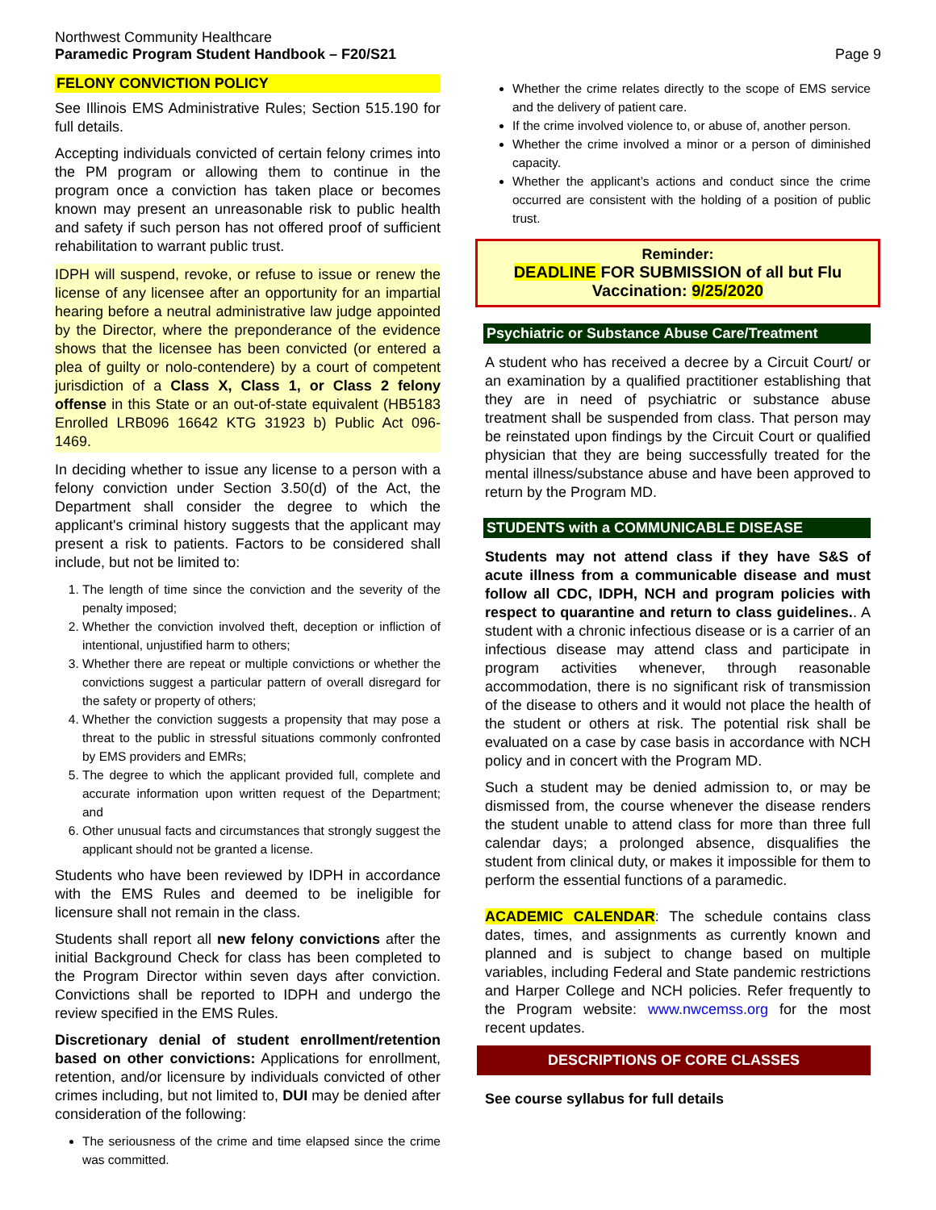Northwest Community Healthcare
Paramedic Program Student Handbook – F20/S21
Page 9
FELONY CONVICTION POLICY
See Illinois EMS Administrative Rules; Section 515.190 for full details.
Accepting individuals convicted of certain felony crimes into the PM program or allowing them to continue in the program once a conviction has taken place or becomes known may present an unreasonable risk to public health and safety if such person has not offered proof of sufficient rehabilitation to warrant public trust.
IDPH will suspend, revoke, or refuse to issue or renew the license of any licensee after an opportunity for an impartial hearing before a neutral administrative law judge appointed by the Director, where the preponderance of the evidence shows that the licensee has been convicted (or entered a plea of guilty or nolo-contendere) by a court of competent jurisdiction of a Class X, Class 1, or Class 2 felony offense in this State or an out-of-state equivalent (HB5183 Enrolled LRB096 16642 KTG 31923 b) Public Act 096-1469.
In deciding whether to issue any license to a person with a felony conviction under Section 3.50(d) of the Act, the Department shall consider the degree to which the applicant's criminal history suggests that the applicant may present a risk to patients. Factors to be considered shall include, but not be limited to:
1. The length of time since the conviction and the severity of the penalty imposed;
2. Whether the conviction involved theft, deception or infliction of intentional, unjustified harm to others;
3. Whether there are repeat or multiple convictions or whether the convictions suggest a particular pattern of overall disregard for the safety or property of others;
4. Whether the conviction suggests a propensity that may pose a threat to the public in stressful situations commonly confronted by EMS providers and EMRs;
5. The degree to which the applicant provided full, complete and accurate information upon written request of the Department; and
6. Other unusual facts and circumstances that strongly suggest the applicant should not be granted a license.
Students who have been reviewed by IDPH in accordance with the EMS Rules and deemed to be ineligible for licensure shall not remain in the class.
Students shall report all new felony convictions after the initial Background Check for class has been completed to the Program Director within seven days after conviction. Convictions shall be reported to IDPH and undergo the review specified in the EMS Rules.
Discretionary denial of student enrollment/retention based on other convictions: Applications for enrollment, retention, and/or licensure by individuals convicted of other crimes including, but not limited to, DUI may be denied after consideration of the following:
The seriousness of the crime and time elapsed since the crime was committed.
Whether the crime relates directly to the scope of EMS service and the delivery of patient care.
If the crime involved violence to, or abuse of, another person.
Whether the crime involved a minor or a person of diminished capacity.
Whether the applicant’s actions and conduct since the crime occurred are consistent with the holding of a position of public trust.
Reminder:
DEADLINE FOR SUBMISSION of all but Flu Vaccination: 9/25/2020
Psychiatric or Substance Abuse Care/Treatment
A student who has received a decree by a Circuit Court/ or an examination by a qualified practitioner establishing that they are in need of psychiatric or substance abuse treatment shall be suspended from class. That person may be reinstated upon findings by the Circuit Court or qualified physician that they are being successfully treated for the mental illness/substance abuse and have been approved to return by the Program MD.
STUDENTS with a COMMUNICABLE DISEASE
Students may not attend class if they have S&S of acute illness from a communicable disease and must follow all CDC, IDPH, NCH and program policies with respect to quarantine and return to class guidelines.. A student with a chronic infectious disease or is a carrier of an infectious disease may attend class and participate in program activities whenever, through reasonable accommodation, there is no significant risk of transmission of the disease to others and it would not place the health of the student or others at risk. The potential risk shall be evaluated on a case by case basis in accordance with NCH policy and in concert with the Program MD.
Such a student may be denied admission to, or may be dismissed from, the course whenever the disease renders the student unable to attend class for more than three full calendar days; a prolonged absence, disqualifies the student from clinical duty, or makes it impossible for them to perform the essential functions of a paramedic.
ACADEMIC CALENDAR: The schedule contains class dates, times, and assignments as currently known and planned and is subject to change based on multiple variables, including Federal and State pandemic restrictions and Harper College and NCH policies. Refer frequently to the Program website: www.nwcemss.org for the most recent updates.
DESCRIPTIONS OF CORE CLASSES
See course syllabus for full details